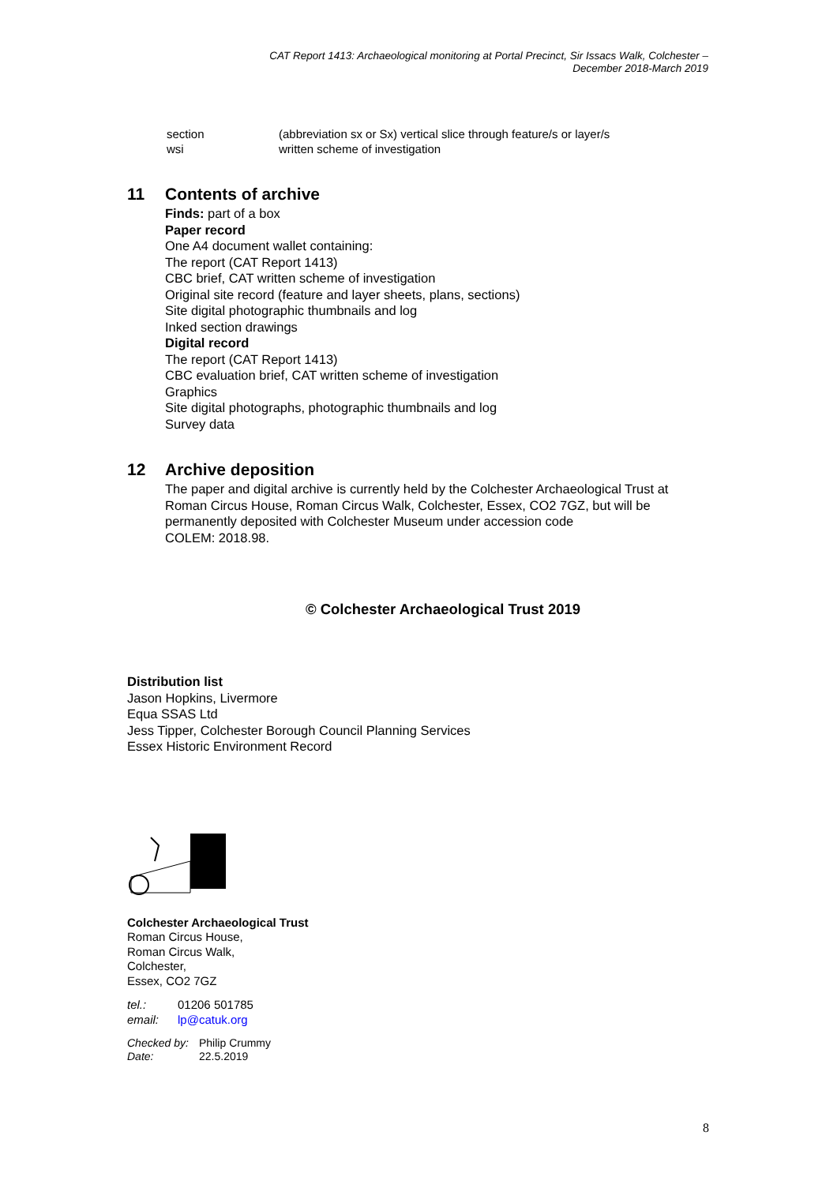CAT Report 1413: Archaeological monitoring at Portal Precinct, Sir Issacs Walk, Colchester –
December 2018-March 2019
section (abbreviation sx or Sx) vertical slice through feature/s or layer/s
wsi written scheme of investigation
11 Contents of archive
Finds: part of a box
Paper record
One A4 document wallet containing:
The report (CAT Report 1413)
CBC brief, CAT written scheme of investigation
Original site record (feature and layer sheets, plans, sections)
Site digital photographic thumbnails and log
Inked section drawings
Digital record
The report (CAT Report 1413)
CBC evaluation brief, CAT written scheme of investigation
Graphics
Site digital photographs, photographic thumbnails and log
Survey data
12 Archive deposition
The paper and digital archive is currently held by the Colchester Archaeological Trust at Roman Circus House, Roman Circus Walk, Colchester, Essex, CO2 7GZ, but will be permanently deposited with Colchester Museum under accession code
COLEM: 2018.98.
© Colchester Archaeological Trust 2019
Distribution list
Jason Hopkins, Livermore
Equa SSAS Ltd
Jess Tipper, Colchester Borough Council Planning Services
Essex Historic Environment Record
Colchester Archaeological Trust
Roman Circus House,
Roman Circus Walk,
Colchester,
Essex, CO2 7GZ
tel.: 01206 501785
email: lp@catuk.org
Checked by: Philip Crummy
Date: 22.5.2019
8